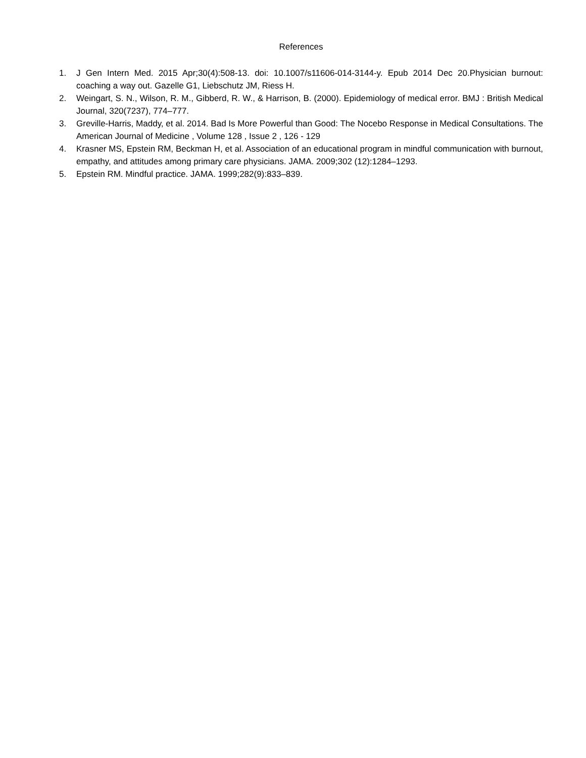References
1. J Gen Intern Med. 2015 Apr;30(4):508-13. doi: 10.1007/s11606-014-3144-y. Epub 2014 Dec 20.Physician burnout: coaching a way out. Gazelle G1, Liebschutz JM, Riess H.
2. Weingart, S. N., Wilson, R. M., Gibberd, R. W., & Harrison, B. (2000). Epidemiology of medical error. BMJ : British Medical Journal, 320(7237), 774–777.
3. Greville-Harris, Maddy, et al. 2014. Bad Is More Powerful than Good: The Nocebo Response in Medical Consultations. The American Journal of Medicine , Volume 128 , Issue 2 , 126 - 129
4. Krasner MS, Epstein RM, Beckman H, et al. Association of an educational program in mindful communication with burnout, empathy, and attitudes among primary care physicians. JAMA. 2009;302 (12):1284–1293.
5. Epstein RM. Mindful practice. JAMA. 1999;282(9):833–839.